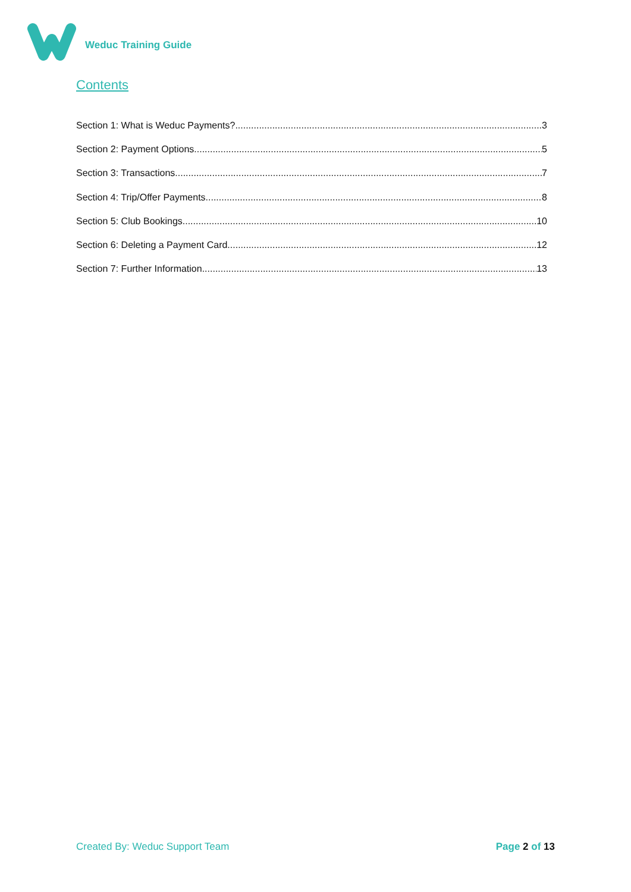Weduc Training Guide
Contents
Section 1: What is Weduc Payments? 3
Section 2: Payment Options 5
Section 3: Transactions 7
Section 4: Trip/Offer Payments 8
Section 5: Club Bookings 10
Section 6: Deleting a Payment Card 12
Section 7: Further Information 13
Created By: Weduc Support Team Page 2 of 13